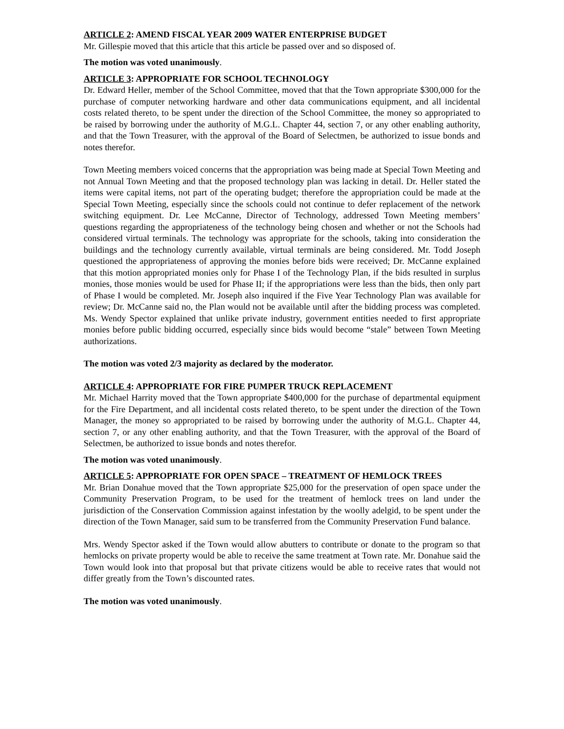ARTICLE 2: AMEND FISCAL YEAR 2009 WATER ENTERPRISE BUDGET
Mr. Gillespie moved that this article that this article be passed over and so disposed of.
The motion was voted unanimously.
ARTICLE 3: APPROPRIATE FOR SCHOOL TECHNOLOGY
Dr. Edward Heller, member of the School Committee, moved that that the Town appropriate $300,000 for the purchase of computer networking hardware and other data communications equipment, and all incidental costs related thereto, to be spent under the direction of the School Committee, the money so appropriated to be raised by borrowing under the authority of M.G.L. Chapter 44, section 7, or any other enabling authority, and that the Town Treasurer, with the approval of the Board of Selectmen, be authorized to issue bonds and notes therefor.
Town Meeting members voiced concerns that the appropriation was being made at Special Town Meeting and not Annual Town Meeting and that the proposed technology plan was lacking in detail. Dr. Heller stated the items were capital items, not part of the operating budget; therefore the appropriation could be made at the Special Town Meeting, especially since the schools could not continue to defer replacement of the network switching equipment. Dr. Lee McCanne, Director of Technology, addressed Town Meeting members’ questions regarding the appropriateness of the technology being chosen and whether or not the Schools had considered virtual terminals. The technology was appropriate for the schools, taking into consideration the buildings and the technology currently available, virtual terminals are being considered. Mr. Todd Joseph questioned the appropriateness of approving the monies before bids were received; Dr. McCanne explained that this motion appropriated monies only for Phase I of the Technology Plan, if the bids resulted in surplus monies, those monies would be used for Phase II; if the appropriations were less than the bids, then only part of Phase I would be completed. Mr. Joseph also inquired if the Five Year Technology Plan was available for review; Dr. McCanne said no, the Plan would not be available until after the bidding process was completed. Ms. Wendy Spector explained that unlike private industry, government entities needed to first appropriate monies before public bidding occurred, especially since bids would become “stale” between Town Meeting authorizations.
The motion was voted 2/3 majority as declared by the moderator.
ARTICLE 4: APPROPRIATE FOR FIRE PUMPER TRUCK REPLACEMENT
Mr. Michael Harrity moved that the Town appropriate $400,000 for the purchase of departmental equipment for the Fire Department, and all incidental costs related thereto, to be spent under the direction of the Town Manager, the money so appropriated to be raised by borrowing under the authority of M.G.L. Chapter 44, section 7, or any other enabling authority, and that the Town Treasurer, with the approval of the Board of Selectmen, be authorized to issue bonds and notes therefor.
The motion was voted unanimously.
ARTICLE 5: APPROPRIATE FOR OPEN SPACE – TREATMENT OF HEMLOCK TREES
Mr. Brian Donahue moved that the Town appropriate $25,000 for the preservation of open space under the Community Preservation Program, to be used for the treatment of hemlock trees on land under the jurisdiction of the Conservation Commission against infestation by the woolly adelgid, to be spent under the direction of the Town Manager, said sum to be transferred from the Community Preservation Fund balance.
Mrs. Wendy Spector asked if the Town would allow abutters to contribute or donate to the program so that hemlocks on private property would be able to receive the same treatment at Town rate. Mr. Donahue said the Town would look into that proposal but that private citizens would be able to receive rates that would not differ greatly from the Town’s discounted rates.
The motion was voted unanimously.